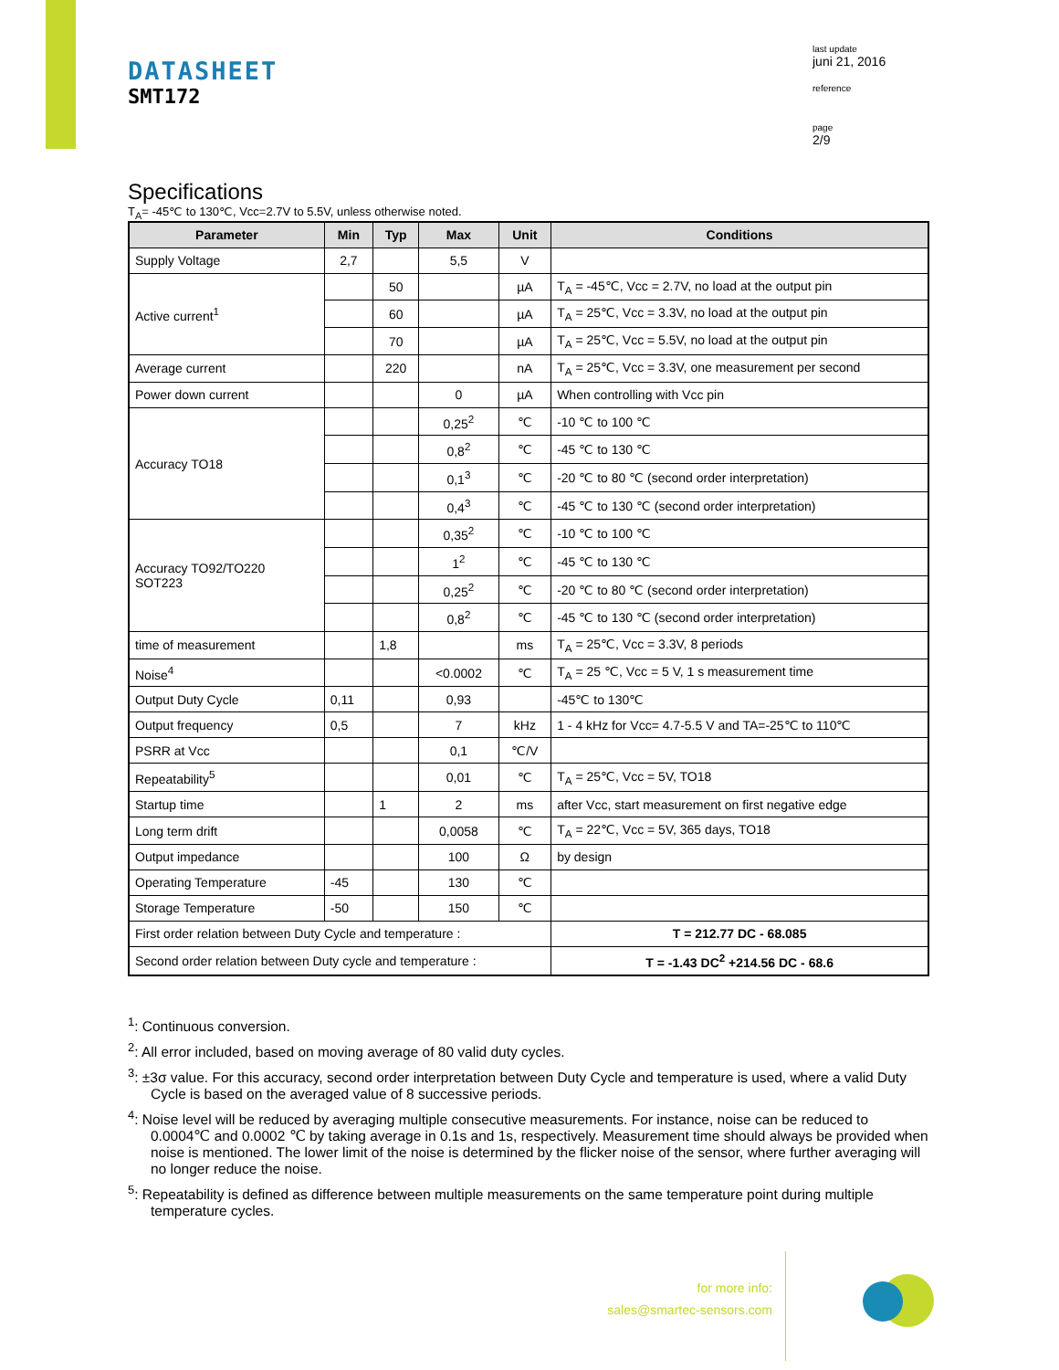DATASHEET
SMT172
last update
juni 21, 2016
reference
page
2/9
Specifications
T<sub>A</sub>= -45℃ to 130℃, Vcc=2.7V to 5.5V, unless otherwise noted.
| Parameter | Min | Typ | Max | Unit | Conditions |
| --- | --- | --- | --- | --- | --- |
| Supply Voltage | 2,7 | | 5,5 | V | |
| Active current<sup>1</sup> | | 50 | | µA | T<sub>A</sub> = -45℃, Vcc = 2.7V, no load at the output pin |
| | | 60 | | µA | T<sub>A</sub> = 25℃, Vcc = 3.3V, no load at the output pin |
| | | 70 | | µA | T<sub>A</sub> = 25℃, Vcc = 5.5V, no load at the output pin |
| Average current | | 220 | | nA | T<sub>A</sub> = 25℃, Vcc = 3.3V, one measurement per second |
| Power down current | | | 0 | µA | When controlling with Vcc pin |
| Accuracy TO18 | | | 0,25<sup>2</sup> | ℃ | -10 ℃ to 100 ℃ |
| | | | 0,8<sup>2</sup> | ℃ | -45 ℃ to 130 ℃ |
| | | | 0,1<sup>3</sup> | ℃ | -20 ℃ to 80 ℃ (second order interpretation) |
| | | | 0,4<sup>3</sup> | ℃ | -45 ℃ to 130 ℃ (second order interpretation) |
| Accuracy TO92/TO220 SOT223 | | | 0,35<sup>2</sup> | ℃ | -10 ℃ to 100 ℃ |
| | | | 1<sup>2</sup> | ℃ | -45 ℃ to 130 ℃ |
| | | | 0,25<sup>2</sup> | ℃ | -20 ℃ to 80 ℃ (second order interpretation) |
| | | | 0,8<sup>2</sup> | ℃ | -45 ℃ to 130 ℃ (second order interpretation) |
| time of measurement | | 1,8 | | ms | T<sub>A</sub> = 25℃, Vcc = 3.3V, 8 periods |
| Noise<sup>4</sup> | | | <0.0002 | ℃ | T<sub>A</sub> = 25 ℃, Vcc = 5 V, 1 s measurement time |
| Output Duty Cycle | 0,11 | | 0,93 | | -45℃ to 130℃ |
| Output frequency | 0,5 | | 7 | kHz | 1 - 4 kHz for Vcc= 4.7-5.5 V and TA=-25℃ to 110℃ |
| PSRR at Vcc | | | 0,1 | ℃/V | |
| Repeatability<sup>5</sup> | | | 0,01 | ℃ | T<sub>A</sub> = 25℃, Vcc = 5V, TO18 |
| Startup time | | 1 | 2 | ms | after Vcc, start measurement on first negative edge |
| Long term drift | | | 0,0058 | ℃ | T<sub>A</sub> = 22℃, Vcc = 5V, 365 days, TO18 |
| Output impedance | | | 100 | Ω | by design |
| Operating Temperature | -45 | | 130 | ℃ | |
| Storage Temperature | -50 | | 150 | ℃ | |
| First order relation between Duty Cycle and temperature : | | | | | T = 212.77 DC - 68.085 |
| Second order relation between Duty cycle and temperature : | | | | | T = -1.43 DC<sup>2</sup> +214.56 DC - 68.6 |
<sup>1</sup>: Continuous conversion.
<sup>2</sup>: All error included, based on moving average of 80 valid duty cycles.
<sup>3</sup>: ±3σ value. For this accuracy, second order interpretation between Duty Cycle and temperature is used, where a valid Duty Cycle is based on the averaged value of 8 successive periods.
<sup>4</sup>: Noise level will be reduced by averaging multiple consecutive measurements. For instance, noise can be reduced to 0.0004℃ and 0.0002 ℃ by taking average in 0.1s and 1s, respectively. Measurement time should always be provided when noise is mentioned. The lower limit of the noise is determined by the flicker noise of the sensor, where further averaging will no longer reduce the noise.
<sup>5</sup>: Repeatability is defined as difference between multiple measurements on the same temperature point during multiple temperature cycles.
for more info:
sales@smartec-sensors.com